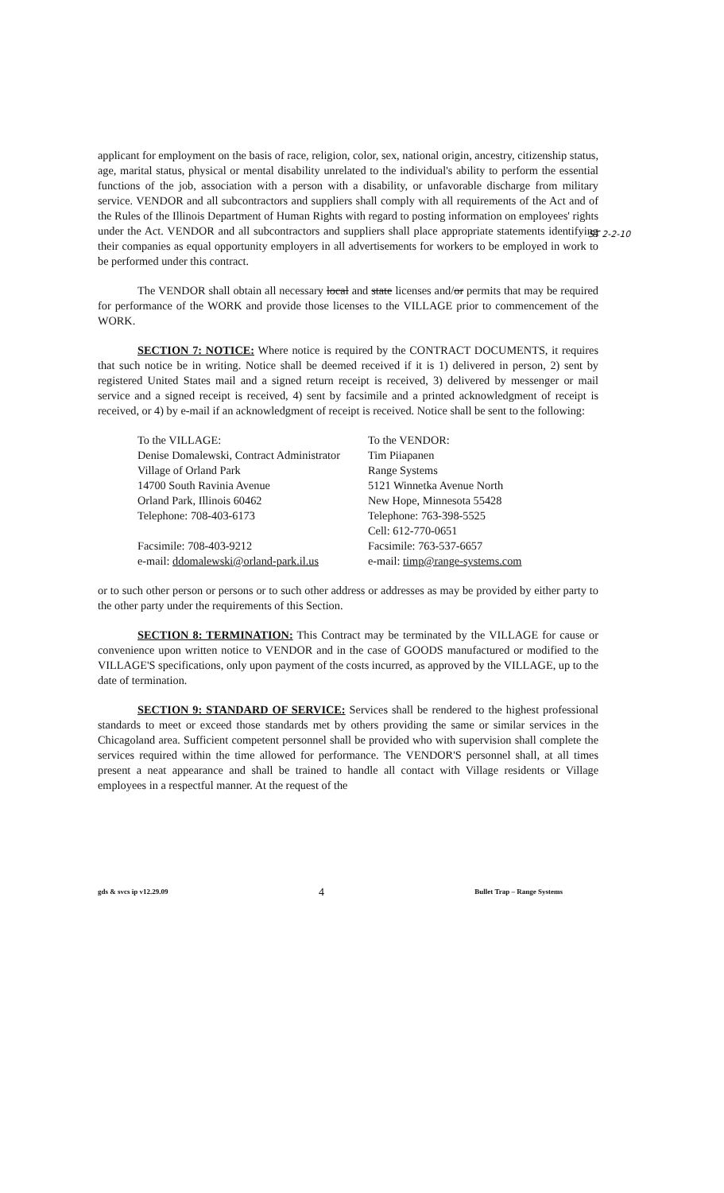ST 2-2-10
applicant for employment on the basis of race, religion, color, sex, national origin, ancestry, citizenship status, age, marital status, physical or mental disability unrelated to the individual's ability to perform the essential functions of the job, association with a person with a disability, or unfavorable discharge from military service. VENDOR and all subcontractors and suppliers shall comply with all requirements of the Act and of the Rules of the Illinois Department of Human Rights with regard to posting information on employees' rights under the Act. VENDOR and all subcontractors and suppliers shall place appropriate statements identifying their companies as equal opportunity employers in all advertisements for workers to be employed in work to be performed under this contract.
The VENDOR shall obtain all necessary local and state licenses and/or permits that may be required for performance of the WORK and provide those licenses to the VILLAGE prior to commencement of the WORK.
SECTION 7: NOTICE: Where notice is required by the CONTRACT DOCUMENTS, it requires that such notice be in writing. Notice shall be deemed received if it is 1) delivered in person, 2) sent by registered United States mail and a signed return receipt is received, 3) delivered by messenger or mail service and a signed receipt is received, 4) sent by facsimile and a printed acknowledgment of receipt is received, or 4) by e-mail if an acknowledgment of receipt is received. Notice shall be sent to the following:
To the VILLAGE:
Denise Domalewski, Contract Administrator
Village of Orland Park
14700 South Ravinia Avenue
Orland Park, Illinois 60462
Telephone: 708-403-6173
Facsimile: 708-403-9212
e-mail: ddomalewski@orland-park.il.us
To the VENDOR:
Tim Piiapanen
Range Systems
5121 Winnetka Avenue North
New Hope, Minnesota 55428
Telephone: 763-398-5525
Cell: 612-770-0651
Facsimile: 763-537-6657
e-mail: timp@range-systems.com
or to such other person or persons or to such other address or addresses as may be provided by either party to the other party under the requirements of this Section.
SECTION 8: TERMINATION: This Contract may be terminated by the VILLAGE for cause or convenience upon written notice to VENDOR and in the case of GOODS manufactured or modified to the VILLAGE'S specifications, only upon payment of the costs incurred, as approved by the VILLAGE, up to the date of termination.
SECTION 9: STANDARD OF SERVICE: Services shall be rendered to the highest professional standards to meet or exceed those standards met by others providing the same or similar services in the Chicagoland area. Sufficient competent personnel shall be provided who with supervision shall complete the services required within the time allowed for performance. The VENDOR'S personnel shall, at all times present a neat appearance and shall be trained to handle all contact with Village residents or Village employees in a respectful manner. At the request of the
gds & svcs ip v12.29.09 4 Bullet Trap – Range Systems